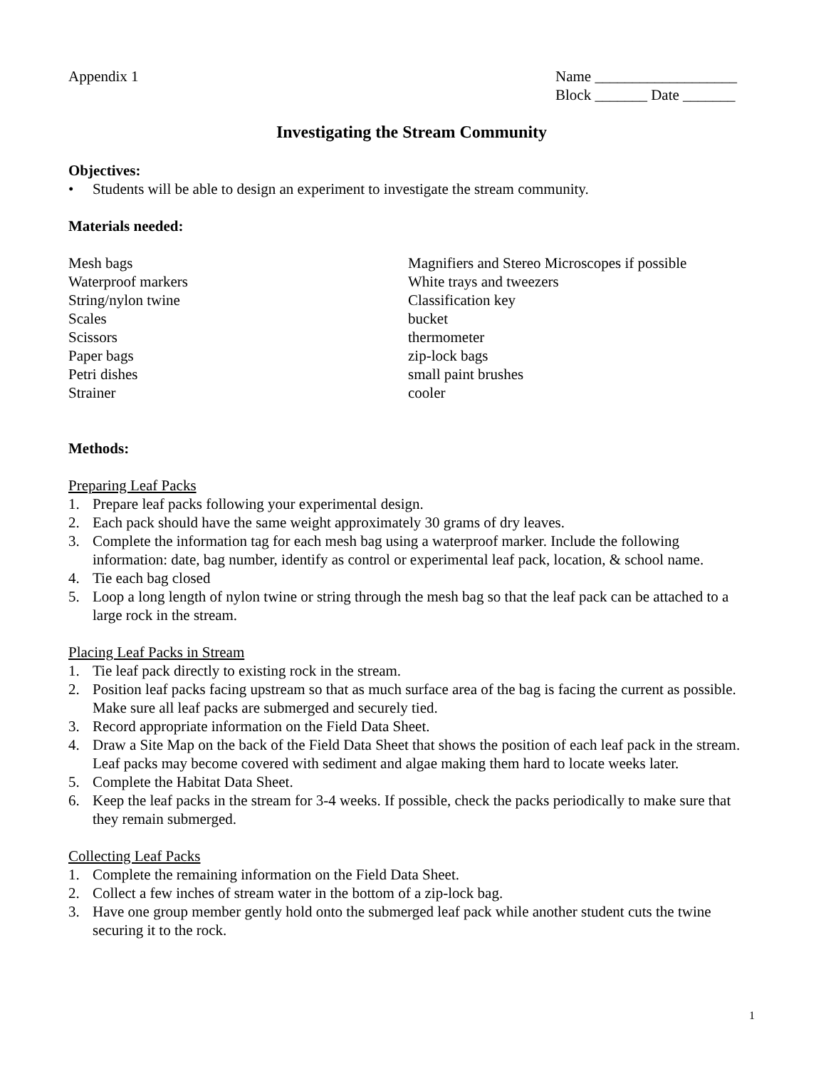Appendix 1 Name ___________________
Block _______ Date _______
Investigating the Stream Community
Objectives:
• Students will be able to design an experiment to investigate the stream community.
Materials needed:
Mesh bags
Waterproof markers
String/nylon twine
Scales
Scissors
Paper bags
Petri dishes
Strainer
Magnifiers and Stereo Microscopes if possible
White trays and tweezers
Classification key
bucket
thermometer
zip-lock bags
small paint brushes
cooler
Methods:
Preparing Leaf Packs
1. Prepare leaf packs following your experimental design.
2. Each pack should have the same weight approximately 30 grams of dry leaves.
3. Complete the information tag for each mesh bag using a waterproof marker. Include the following information: date, bag number, identify as control or experimental leaf pack, location, & school name.
4. Tie each bag closed
5. Loop a long length of nylon twine or string through the mesh bag so that the leaf pack can be attached to a large rock in the stream.
Placing Leaf Packs in Stream
1. Tie leaf pack directly to existing rock in the stream.
2. Position leaf packs facing upstream so that as much surface area of the bag is facing the current as possible. Make sure all leaf packs are submerged and securely tied.
3. Record appropriate information on the Field Data Sheet.
4. Draw a Site Map on the back of the Field Data Sheet that shows the position of each leaf pack in the stream. Leaf packs may become covered with sediment and algae making them hard to locate weeks later.
5. Complete the Habitat Data Sheet.
6. Keep the leaf packs in the stream for 3-4 weeks. If possible, check the packs periodically to make sure that they remain submerged.
Collecting Leaf Packs
1. Complete the remaining information on the Field Data Sheet.
2. Collect a few inches of stream water in the bottom of a zip-lock bag.
3. Have one group member gently hold onto the submerged leaf pack while another student cuts the twine securing it to the rock.
1